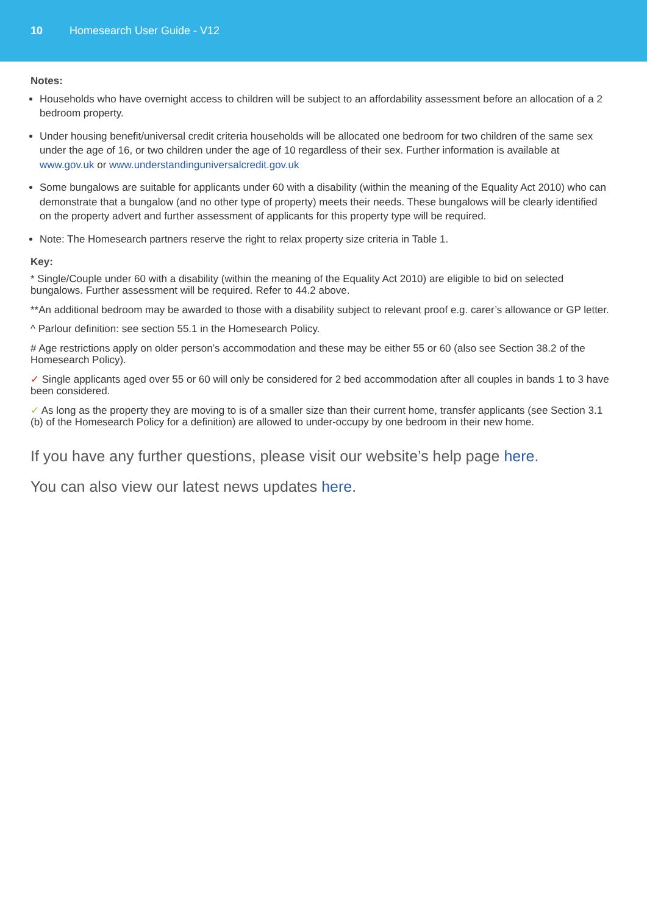10 Homesearch User Guide - V12
Notes:
Households who have overnight access to children will be subject to an affordability assessment before an allocation of a 2 bedroom property.
Under housing benefit/universal credit criteria households will be allocated one bedroom for two children of the same sex under the age of 16, or two children under the age of 10 regardless of their sex. Further information is available at www.gov.uk or www.understandinguniversalcredit.gov.uk
Some bungalows are suitable for applicants under 60 with a disability (within the meaning of the Equality Act 2010) who can demonstrate that a bungalow (and no other type of property) meets their needs. These bungalows will be clearly identified on the property advert and further assessment of applicants for this property type will be required.
Note: The Homesearch partners reserve the right to relax property size criteria in Table 1.
Key:
* Single/Couple under 60 with a disability (within the meaning of the Equality Act 2010) are eligible to bid on selected bungalows. Further assessment will be required. Refer to 44.2 above.
**An additional bedroom may be awarded to those with a disability subject to relevant proof e.g. carer’s allowance or GP letter.
^ Parlour definition: see section 55.1 in the Homesearch Policy.
# Age restrictions apply on older person’s accommodation and these may be either 55 or 60 (also see Section 38.2 of the Homesearch Policy).
✓ Single applicants aged over 55 or 60 will only be considered for 2 bed accommodation after all couples in bands 1 to 3 have been considered.
✓ As long as the property they are moving to is of a smaller size than their current home, transfer applicants (see Section 3.1 (b) of the Homesearch Policy for a definition) are allowed to under-occupy by one bedroom in their new home.
If you have any further questions, please visit our website’s help page here.
You can also view our latest news updates here.